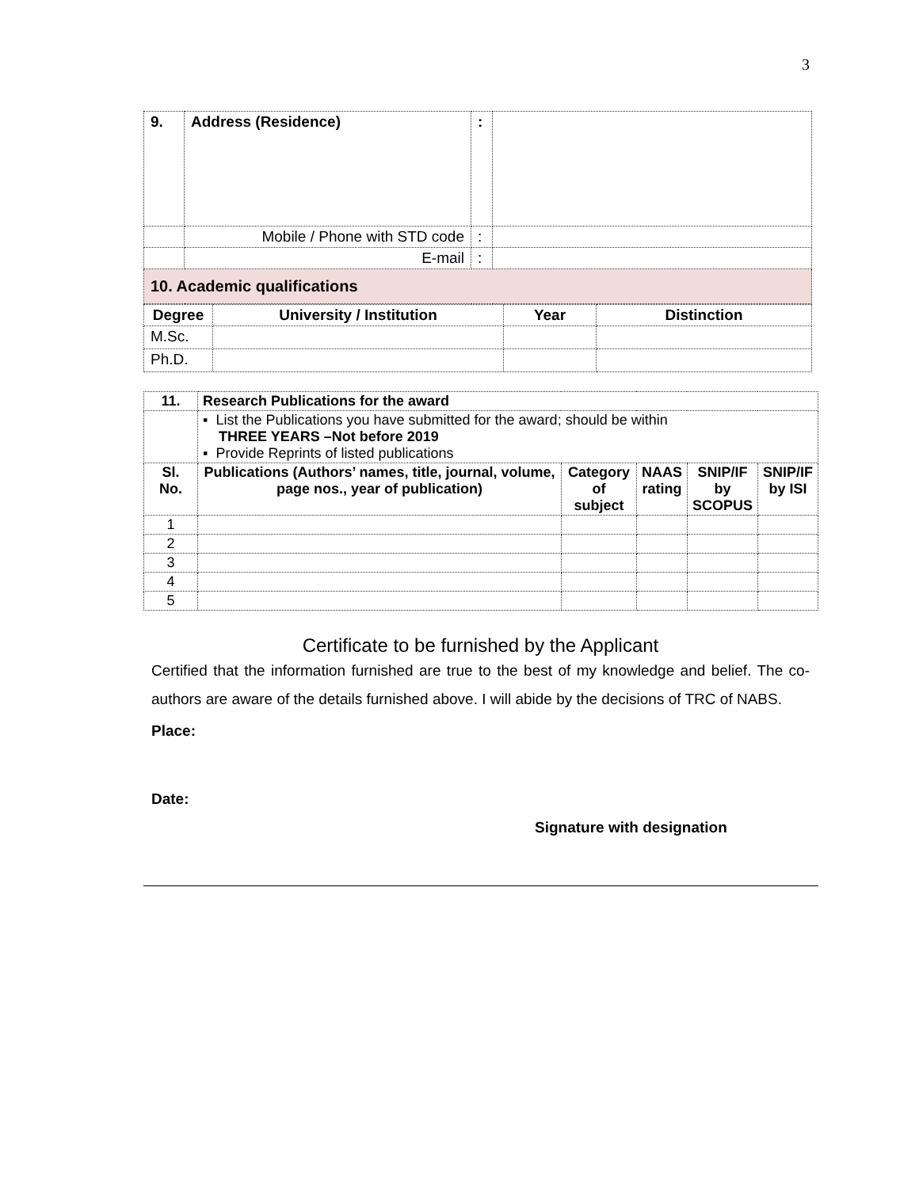3
| 9. | Address (Residence) | : | |
| | Mobile / Phone with STD code | : | |
| | E-mail | : | |
| 10. Academic qualifications | | | |
| Degree | University / Institution | Year | Distinction |
| --- | --- | --- | --- |
| M.Sc. | | | |
| Ph.D. | | | |
| 11. | Research Publications for the award | | | | |
| --- | --- | --- | --- | --- | --- |
| | ▪ List the Publications you have submitted for the award; should be within THREE YEARS –Not before 2019 ▪ Provide Reprints of listed publications | | | | |
| Sl. No. | Publications (Authors’ names, title, journal, volume, page nos., year of publication) | Category of subject | NAAS rating | SNIP/IF by SCOPUS | SNIP/IF by ISI |
| 1 | | | | | |
| 2 | | | | | |
| 3 | | | | | |
| 4 | | | | | |
| 5 | | | | | |
Certificate to be furnished by the Applicant
Certified that the information furnished are true to the best of my knowledge and belief. The co-authors are aware of the details furnished above. I will abide by the decisions of TRC of NABS.
Place:
Date:
Signature with designation